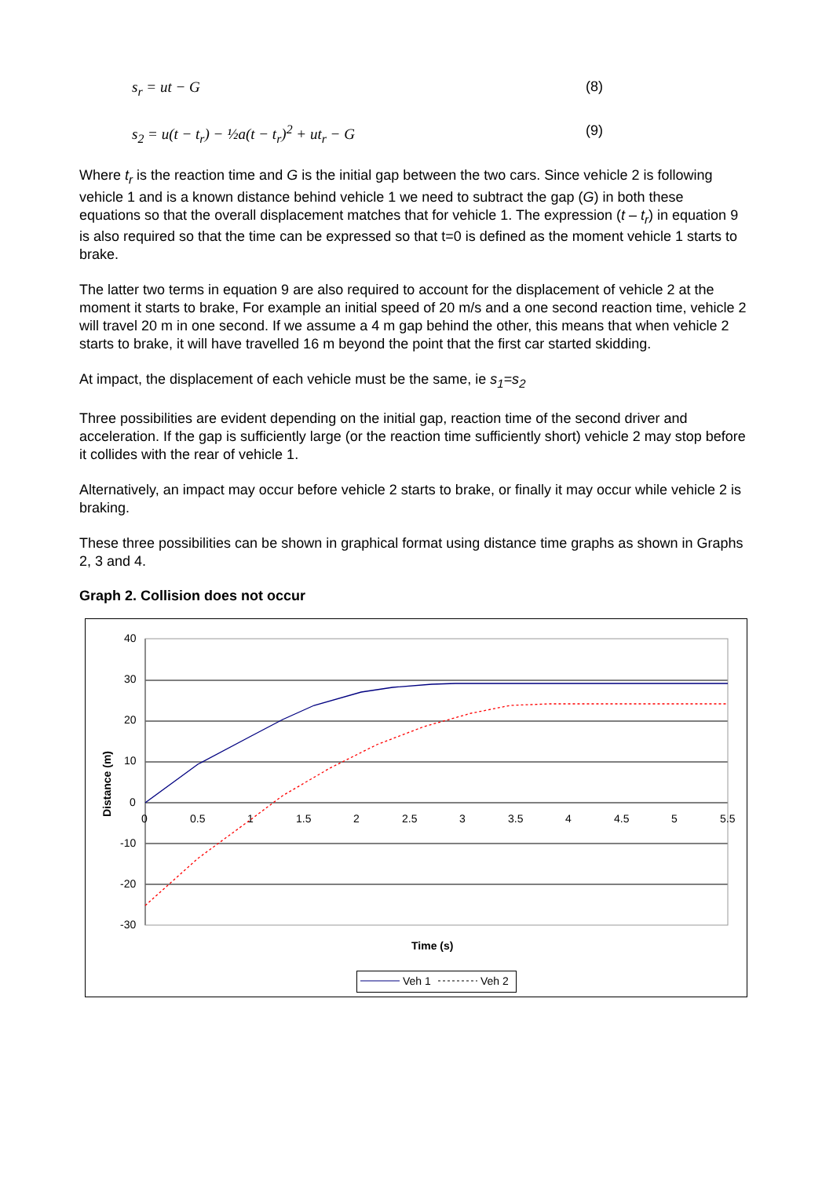s<sub>r</sub> = ut − G (8)
s<sub>2</sub> = u(t − t<sub>r</sub>) − ½a(t − t<sub>r</sub>)<sup>2</sup> + ut<sub>r</sub> − G (9)
Where t<sub>r</sub> is the reaction time and G is the initial gap between the two cars. Since vehicle 2 is following vehicle 1 and is a known distance behind vehicle 1 we need to subtract the gap (G) in both these equations so that the overall displacement matches that for vehicle 1. The expression (t – t<sub>r</sub>) in equation 9 is also required so that the time can be expressed so that t=0 is defined as the moment vehicle 1 starts to brake.
The latter two terms in equation 9 are also required to account for the displacement of vehicle 2 at the moment it starts to brake, For example an initial speed of 20 m/s and a one second reaction time, vehicle 2 will travel 20 m in one second. If we assume a 4 m gap behind the other, this means that when vehicle 2 starts to brake, it will have travelled 16 m beyond the point that the first car started skidding.
At impact, the displacement of each vehicle must be the same, ie s<sub>1</sub>=s<sub>2</sub>
Three possibilities are evident depending on the initial gap, reaction time of the second driver and acceleration. If the gap is sufficiently large (or the reaction time sufficiently short) vehicle 2 may stop before it collides with the rear of vehicle 1.
Alternatively, an impact may occur before vehicle 2 starts to brake, or finally it may occur while vehicle 2 is braking.
These three possibilities can be shown in graphical format using distance time graphs as shown in Graphs 2, 3 and 4.
Graph 2. Collision does not occur
40
30
20
10
0
-10
-20
-30
0
0.5
1
1.5
2
2.5
3
3.5
4
4.5
5
5.5
Time (s)
Distance (m)
Veh 1
Veh 2